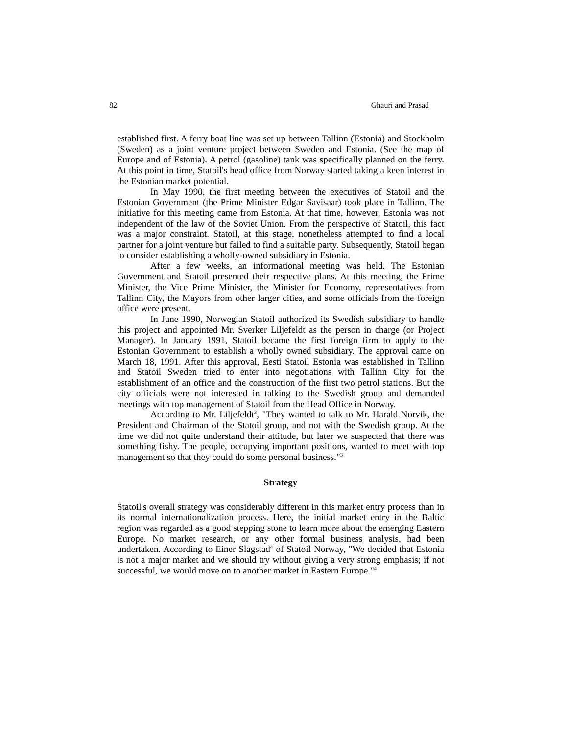82 Ghauri and Prasad
established first. A ferry boat line was set up between Tallinn (Estonia) and Stockholm (Sweden) as a joint venture project between Sweden and Estonia. (See the map of Europe and of Estonia). A petrol (gasoline) tank was specifically planned on the ferry. At this point in time, Statoil's head office from Norway started taking a keen interest in the Estonian market potential.
In May 1990, the first meeting between the executives of Statoil and the Estonian Government (the Prime Minister Edgar Savisaar) took place in Tallinn. The initiative for this meeting came from Estonia. At that time, however, Estonia was not independent of the law of the Soviet Union. From the perspective of Statoil, this fact was a major constraint. Statoil, at this stage, nonetheless attempted to find a local partner for a joint venture but failed to find a suitable party. Subsequently, Statoil began to consider establishing a wholly-owned subsidiary in Estonia.
After a few weeks, an informational meeting was held. The Estonian Government and Statoil presented their respective plans. At this meeting, the Prime Minister, the Vice Prime Minister, the Minister for Economy, representatives from Tallinn City, the Mayors from other larger cities, and some officials from the foreign office were present.
In June 1990, Norwegian Statoil authorized its Swedish subsidiary to handle this project and appointed Mr. Sverker Liljefeldt as the person in charge (or Project Manager). In January 1991, Statoil became the first foreign firm to apply to the Estonian Government to establish a wholly owned subsidiary. The approval came on March 18, 1991. After this approval, Eesti Statoil Estonia was established in Tallinn and Statoil Sweden tried to enter into negotiations with Tallinn City for the establishment of an office and the construction of the first two petrol stations. But the city officials were not interested in talking to the Swedish group and demanded meetings with top management of Statoil from the Head Office in Norway.
According to Mr. Liljefeldt<sup>3</sup>, "They wanted to talk to Mr. Harald Norvik, the President and Chairman of the Statoil group, and not with the Swedish group. At the time we did not quite understand their attitude, but later we suspected that there was something fishy. The people, occupying important positions, wanted to meet with top management so that they could do some personal business."<sup>3</sup>
Strategy
Statoil's overall strategy was considerably different in this market entry process than in its normal internationalization process. Here, the initial market entry in the Baltic region was regarded as a good stepping stone to learn more about the emerging Eastern Europe. No market research, or any other formal business analysis, had been undertaken. According to Einer Slagstad<sup>4</sup> of Statoil Norway, "We decided that Estonia is not a major market and we should try without giving a very strong emphasis; if not successful, we would move on to another market in Eastern Europe."<sup>4</sup>